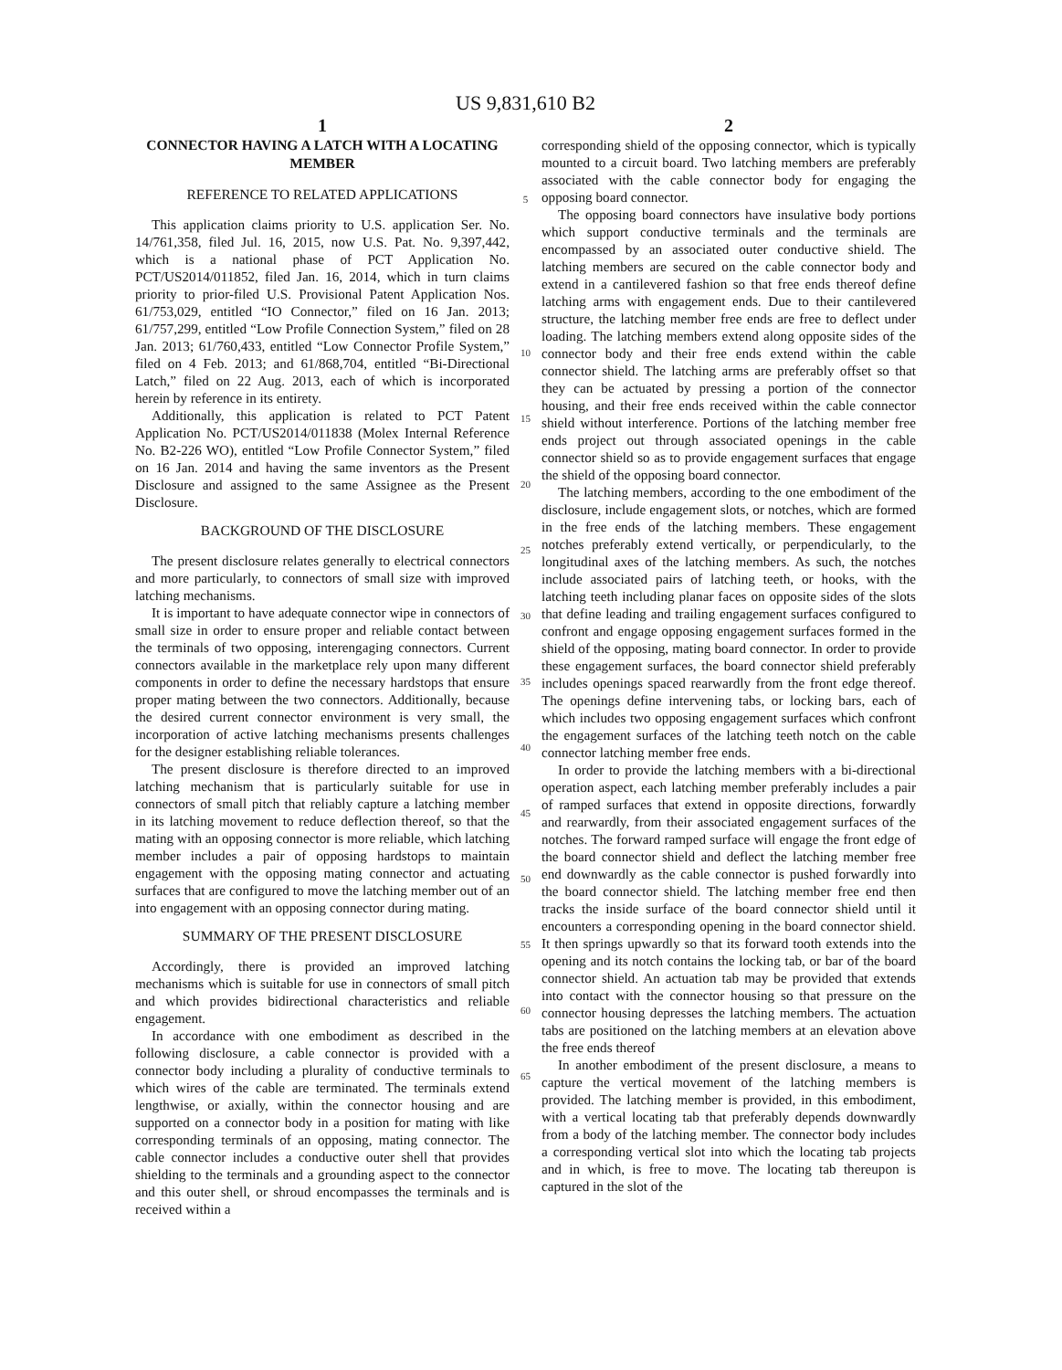US 9,831,610 B2
1
CONNECTOR HAVING A LATCH WITH A LOCATING MEMBER
REFERENCE TO RELATED APPLICATIONS
This application claims priority to U.S. application Ser. No. 14/761,358, filed Jul. 16, 2015, now U.S. Pat. No. 9,397,442, which is a national phase of PCT Application No. PCT/US2014/011852, filed Jan. 16, 2014, which in turn claims priority to prior-filed U.S. Provisional Patent Application Nos. 61/753,029, entitled “IO Connector,” filed on 16 Jan. 2013; 61/757,299, entitled “Low Profile Connection System,” filed on 28 Jan. 2013; 61/760,433, entitled “Low Connector Profile System,” filed on 4 Feb. 2013; and 61/868,704, entitled “Bi-Directional Latch,” filed on 22 Aug. 2013, each of which is incorporated herein by reference in its entirety.
Additionally, this application is related to PCT Patent Application No. PCT/US2014/011838 (Molex Internal Reference No. B2-226 WO), entitled “Low Profile Connector System,” filed on 16 Jan. 2014 and having the same inventors as the Present Disclosure and assigned to the same Assignee as the Present Disclosure.
BACKGROUND OF THE DISCLOSURE
The present disclosure relates generally to electrical connectors and more particularly, to connectors of small size with improved latching mechanisms.
It is important to have adequate connector wipe in connectors of small size in order to ensure proper and reliable contact between the terminals of two opposing, interengaging connectors. Current connectors available in the marketplace rely upon many different components in order to define the necessary hardstops that ensure proper mating between the two connectors. Additionally, because the desired current connector environment is very small, the incorporation of active latching mechanisms presents challenges for the designer establishing reliable tolerances.
The present disclosure is therefore directed to an improved latching mechanism that is particularly suitable for use in connectors of small pitch that reliably capture a latching member in its latching movement to reduce deflection thereof, so that the mating with an opposing connector is more reliable, which latching member includes a pair of opposing hardstops to maintain engagement with the opposing mating connector and actuating surfaces that are configured to move the latching member out of an into engagement with an opposing connector during mating.
SUMMARY OF THE PRESENT DISCLOSURE
Accordingly, there is provided an improved latching mechanisms which is suitable for use in connectors of small pitch and which provides bidirectional characteristics and reliable engagement.
In accordance with one embodiment as described in the following disclosure, a cable connector is provided with a connector body including a plurality of conductive terminals to which wires of the cable are terminated. The terminals extend lengthwise, or axially, within the connector housing and are supported on a connector body in a position for mating with like corresponding terminals of an opposing, mating connector. The cable connector includes a conductive outer shell that provides shielding to the terminals and a grounding aspect to the connector and this outer shell, or shroud encompasses the terminals and is received within a
5
10
15
20
25
30
35
40
45
50
55
60
65
2
corresponding shield of the opposing connector, which is typically mounted to a circuit board. Two latching members are preferably associated with the cable connector body for engaging the opposing board connector.
The opposing board connectors have insulative body portions which support conductive terminals and the terminals are encompassed by an associated outer conductive shield. The latching members are secured on the cable connector body and extend in a cantilevered fashion so that free ends thereof define latching arms with engagement ends. Due to their cantilevered structure, the latching member free ends are free to deflect under loading. The latching members extend along opposite sides of the connector body and their free ends extend within the cable connector shield. The latching arms are preferably offset so that they can be actuated by pressing a portion of the connector housing, and their free ends received within the cable connector shield without interference. Portions of the latching member free ends project out through associated openings in the cable connector shield so as to provide engagement surfaces that engage the shield of the opposing board connector.
The latching members, according to the one embodiment of the disclosure, include engagement slots, or notches, which are formed in the free ends of the latching members. These engagement notches preferably extend vertically, or perpendicularly, to the longitudinal axes of the latching members. As such, the notches include associated pairs of latching teeth, or hooks, with the latching teeth including planar faces on opposite sides of the slots that define leading and trailing engagement surfaces configured to confront and engage opposing engagement surfaces formed in the shield of the opposing, mating board connector. In order to provide these engagement surfaces, the board connector shield preferably includes openings spaced rearwardly from the front edge thereof. The openings define intervening tabs, or locking bars, each of which includes two opposing engagement surfaces which confront the engagement surfaces of the latching teeth notch on the cable connector latching member free ends.
In order to provide the latching members with a bi-directional operation aspect, each latching member preferably includes a pair of ramped surfaces that extend in opposite directions, forwardly and rearwardly, from their associated engagement surfaces of the notches. The forward ramped surface will engage the front edge of the board connector shield and deflect the latching member free end downwardly as the cable connector is pushed forwardly into the board connector shield. The latching member free end then tracks the inside surface of the board connector shield until it encounters a corresponding opening in the board connector shield. It then springs upwardly so that its forward tooth extends into the opening and its notch contains the locking tab, or bar of the board connector shield. An actuation tab may be provided that extends into contact with the connector housing so that pressure on the connector housing depresses the latching members. The actuation tabs are positioned on the latching members at an elevation above the free ends thereof
In another embodiment of the present disclosure, a means to capture the vertical movement of the latching members is provided. The latching member is provided, in this embodiment, with a vertical locating tab that preferably depends downwardly from a body of the latching member. The connector body includes a corresponding vertical slot into which the locating tab projects and in which, is free to move. The locating tab thereupon is captured in the slot of the